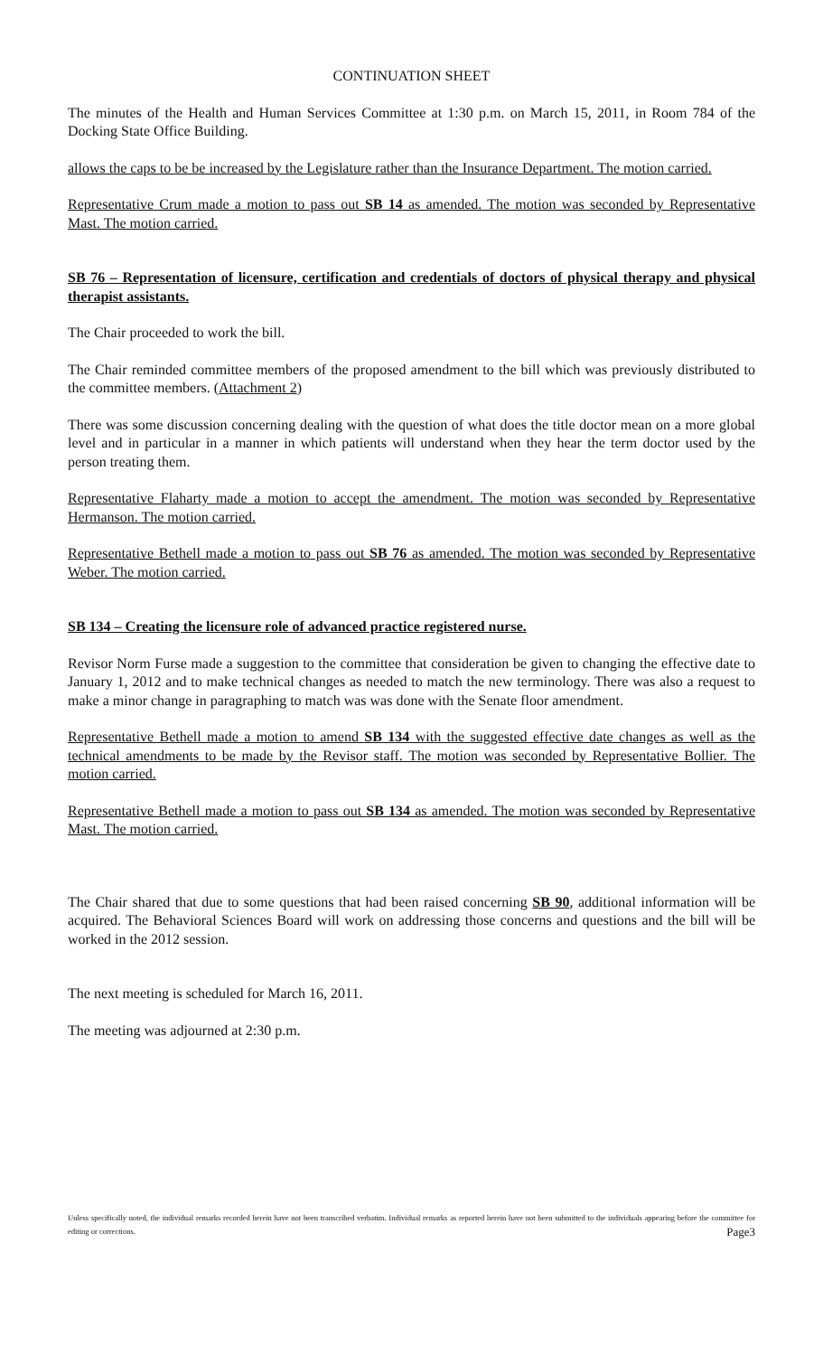CONTINUATION SHEET
The minutes of the Health and Human Services Committee at 1:30 p.m. on March 15, 2011, in Room 784 of the Docking State Office Building.
allows the caps to be be increased by the Legislature rather than the Insurance Department. The motion carried.
Representative Crum made a motion to pass out SB 14 as amended. The motion was seconded by Representative Mast. The motion carried.
SB 76 – Representation of licensure, certification and credentials of doctors of physical therapy and physical therapist assistants.
The Chair proceeded to work the bill.
The Chair reminded committee members of the proposed amendment to the bill which was previously distributed to the committee members. (Attachment 2)
There was some discussion concerning dealing with the question of what does the title doctor mean on a more global level and in particular in a manner in which patients will understand when they hear the term doctor used by the person treating them.
Representative Flaharty made a motion to accept the amendment. The motion was seconded by Representative Hermanson. The motion carried.
Representative Bethell made a motion to pass out SB 76 as amended. The motion was seconded by Representative Weber. The motion carried.
SB 134 – Creating the licensure role of advanced practice registered nurse.
Revisor Norm Furse made a suggestion to the committee that consideration be given to changing the effective date to January 1, 2012 and to make technical changes as needed to match the new terminology. There was also a request to make a minor change in paragraphing to match was was done with the Senate floor amendment.
Representative Bethell made a motion to amend SB 134 with the suggested effective date changes as well as the technical amendments to be made by the Revisor staff. The motion was seconded by Representative Bollier. The motion carried.
Representative Bethell made a motion to pass out SB 134 as amended. The motion was seconded by Representative Mast. The motion carried.
The Chair shared that due to some questions that had been raised concerning SB 90, additional information will be acquired. The Behavioral Sciences Board will work on addressing those concerns and questions and the bill will be worked in the 2012 session.
The next meeting is scheduled for March 16, 2011.
The meeting was adjourned at 2:30 p.m.
Unless specifically noted, the individual remarks recorded herein have not been transcribed verbatim. Individual remarks as reported herein have not been submitted to the individuals appearing before the committee for editing or corrections. Page3